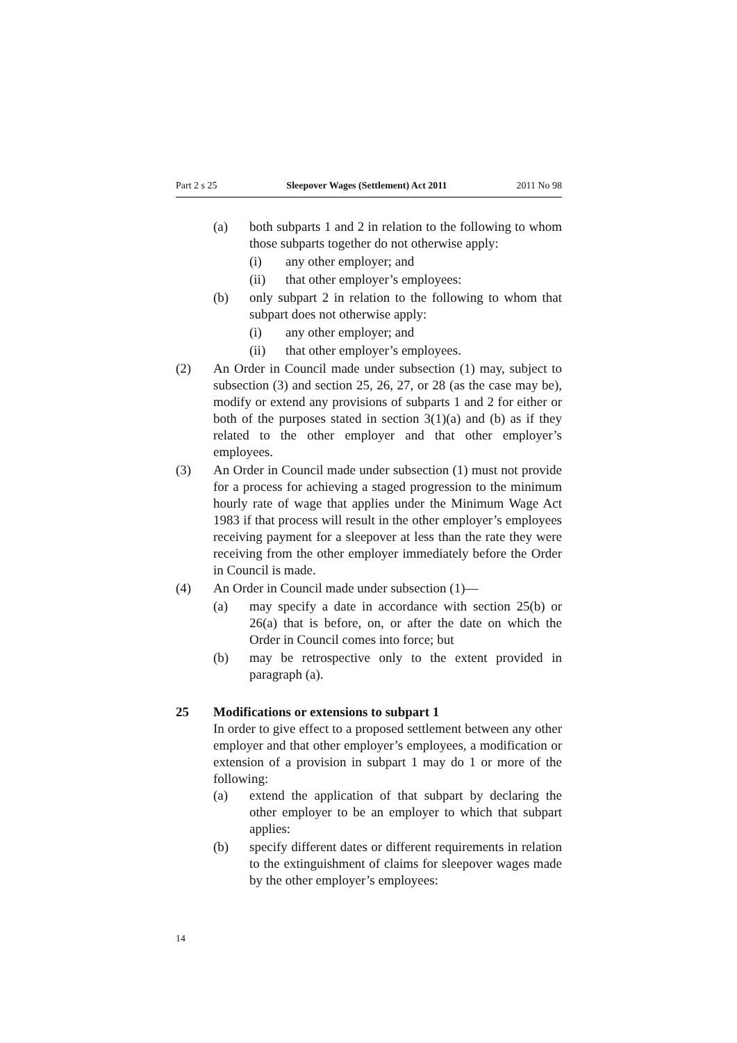Part 2 s 25 Sleepover Wages (Settlement) Act 2011 2011 No 98
(a) both subparts 1 and 2 in relation to the following to whom those subparts together do not otherwise apply:
(i) any other employer; and
(ii) that other employer’s employees:
(b) only subpart 2 in relation to the following to whom that subpart does not otherwise apply:
(i) any other employer; and
(ii) that other employer’s employees.
(2) An Order in Council made under subsection (1) may, subject to subsection (3) and section 25, 26, 27, or 28 (as the case may be), modify or extend any provisions of subparts 1 and 2 for either or both of the purposes stated in section 3(1)(a) and (b) as if they related to the other employer and that other employer’s employees.
(3) An Order in Council made under subsection (1) must not provide for a process for achieving a staged progression to the minimum hourly rate of wage that applies under the Minimum Wage Act 1983 if that process will result in the other employer’s employees receiving payment for a sleepover at less than the rate they were receiving from the other employer immediately before the Order in Council is made.
(4) An Order in Council made under subsection (1)—
(a) may specify a date in accordance with section 25(b) or 26(a) that is before, on, or after the date on which the Order in Council comes into force; but
(b) may be retrospective only to the extent provided in paragraph (a).
25 Modifications or extensions to subpart 1
In order to give effect to a proposed settlement between any other employer and that other employer’s employees, a modification or extension of a provision in subpart 1 may do 1 or more of the following:
(a) extend the application of that subpart by declaring the other employer to be an employer to which that subpart applies:
(b) specify different dates or different requirements in relation to the extinguishment of claims for sleepover wages made by the other employer’s employees:
14